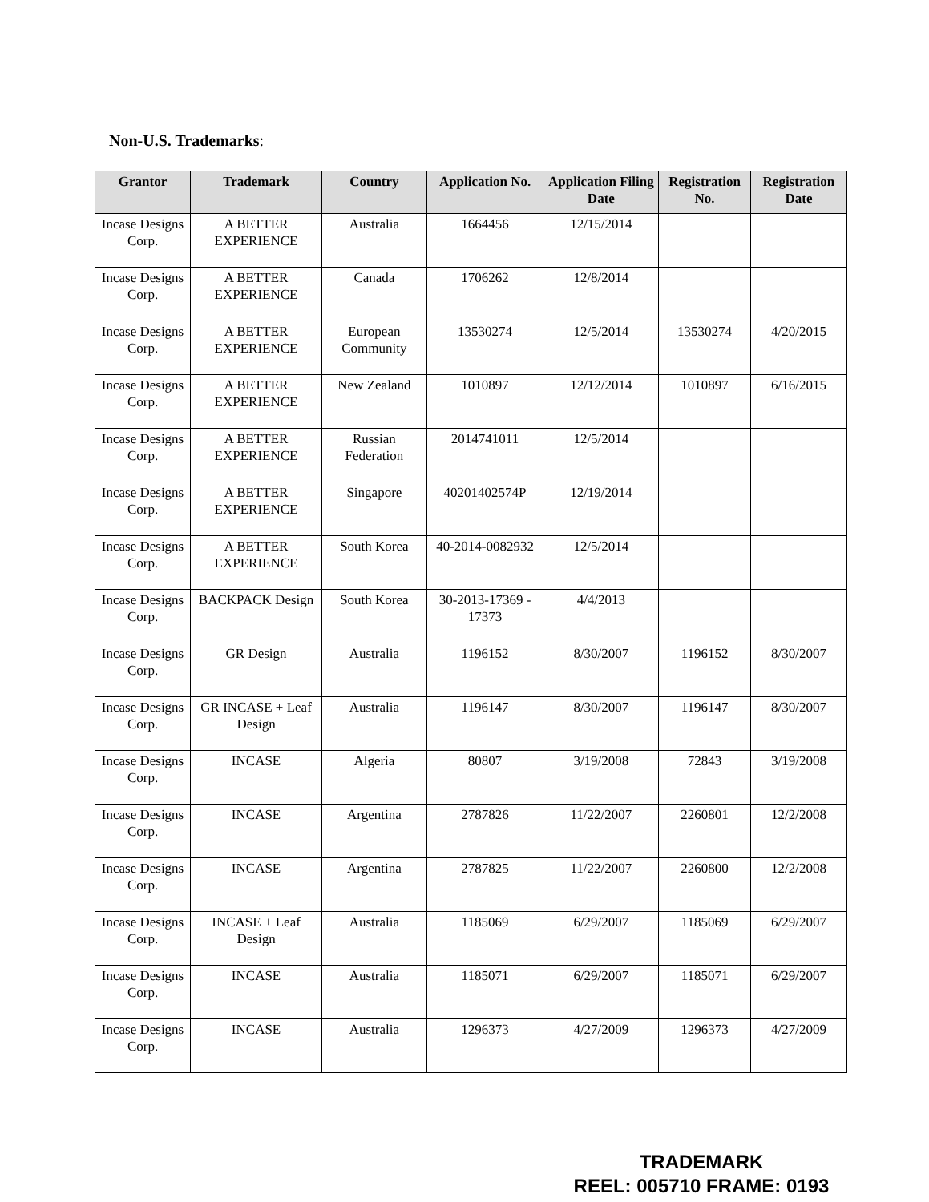Non-U.S. Trademarks:
| Grantor | Trademark | Country | Application No. | Application Filing Date | Registration No. | Registration Date |
| --- | --- | --- | --- | --- | --- | --- |
| Incase Designs Corp. | A BETTER EXPERIENCE | Australia | 1664456 | 12/15/2014 | | |
| Incase Designs Corp. | A BETTER EXPERIENCE | Canada | 1706262 | 12/8/2014 | | |
| Incase Designs Corp. | A BETTER EXPERIENCE | European Community | 13530274 | 12/5/2014 | 13530274 | 4/20/2015 |
| Incase Designs Corp. | A BETTER EXPERIENCE | New Zealand | 1010897 | 12/12/2014 | 1010897 | 6/16/2015 |
| Incase Designs Corp. | A BETTER EXPERIENCE | Russian Federation | 2014741011 | 12/5/2014 | | |
| Incase Designs Corp. | A BETTER EXPERIENCE | Singapore | 40201402574P | 12/19/2014 | | |
| Incase Designs Corp. | A BETTER EXPERIENCE | South Korea | 40-2014-0082932 | 12/5/2014 | | |
| Incase Designs Corp. | BACKPACK Design | South Korea | 30-2013-17369 - 17373 | 4/4/2013 | | |
| Incase Designs Corp. | GR Design | Australia | 1196152 | 8/30/2007 | 1196152 | 8/30/2007 |
| Incase Designs Corp. | GR INCASE + Leaf Design | Australia | 1196147 | 8/30/2007 | 1196147 | 8/30/2007 |
| Incase Designs Corp. | INCASE | Algeria | 80807 | 3/19/2008 | 72843 | 3/19/2008 |
| Incase Designs Corp. | INCASE | Argentina | 2787826 | 11/22/2007 | 2260801 | 12/2/2008 |
| Incase Designs Corp. | INCASE | Argentina | 2787825 | 11/22/2007 | 2260800 | 12/2/2008 |
| Incase Designs Corp. | INCASE + Leaf Design | Australia | 1185069 | 6/29/2007 | 1185069 | 6/29/2007 |
| Incase Designs Corp. | INCASE | Australia | 1185071 | 6/29/2007 | 1185071 | 6/29/2007 |
| Incase Designs Corp. | INCASE | Australia | 1296373 | 4/27/2009 | 1296373 | 4/27/2009 |
TRADEMARK
REEL: 005710 FRAME: 0193